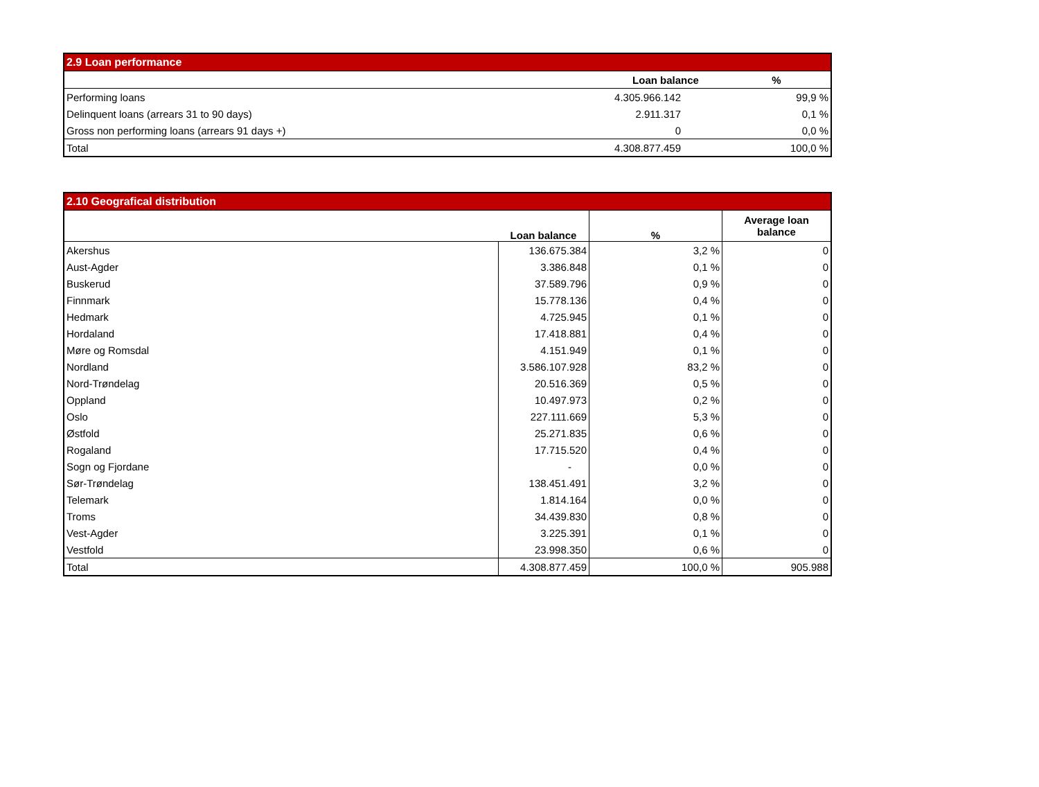| 2.9 Loan performance | | |
| --- | --- | --- |
| | Loan balance | % |
| Performing loans | 4.305.966.142 | 99,9 % |
| Delinquent loans (arrears 31 to 90 days) | 2.911.317 | 0,1 % |
| Gross non performing loans (arrears 91 days +) | 0 | 0,0 % |
| Total | 4.308.877.459 | 100,0 % |
| 2.10 Geografical distribution | | | |
| --- | --- | --- | --- |
| | Loan balance | % | Average loan balance |
| Akershus | 136.675.384 | 3,2 % | 0 |
| Aust-Agder | 3.386.848 | 0,1 % | 0 |
| Buskerud | 37.589.796 | 0,9 % | 0 |
| Finnmark | 15.778.136 | 0,4 % | 0 |
| Hedmark | 4.725.945 | 0,1 % | 0 |
| Hordaland | 17.418.881 | 0,4 % | 0 |
| Møre og Romsdal | 4.151.949 | 0,1 % | 0 |
| Nordland | 3.586.107.928 | 83,2 % | 0 |
| Nord-Trøndelag | 20.516.369 | 0,5 % | 0 |
| Oppland | 10.497.973 | 0,2 % | 0 |
| Oslo | 227.111.669 | 5,3 % | 0 |
| Østfold | 25.271.835 | 0,6 % | 0 |
| Rogaland | 17.715.520 | 0,4 % | 0 |
| Sogn og Fjordane | - | 0,0 % | 0 |
| Sør-Trøndelag | 138.451.491 | 3,2 % | 0 |
| Telemark | 1.814.164 | 0,0 % | 0 |
| Troms | 34.439.830 | 0,8 % | 0 |
| Vest-Agder | 3.225.391 | 0,1 % | 0 |
| Vestfold | 23.998.350 | 0,6 % | 0 |
| Total | 4.308.877.459 | 100,0 % | 905.988 |